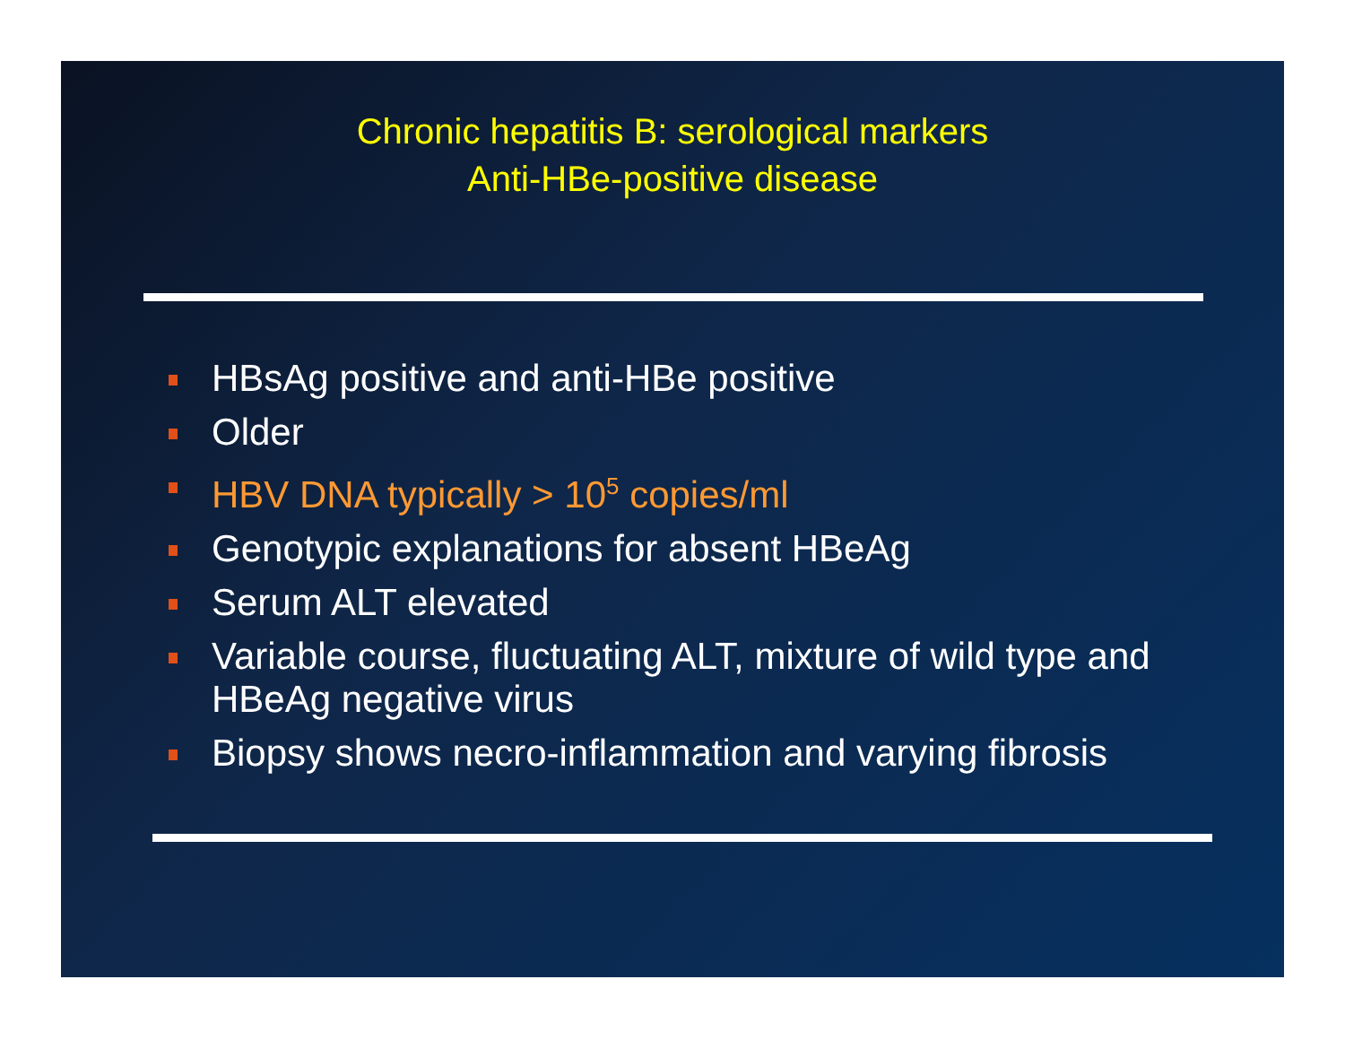Chronic hepatitis B: serological markers
Anti-HBe-positive disease
HBsAg positive and anti-HBe positive
Older
HBV DNA typically > 10<sup>5</sup> copies/ml
Genotypic explanations for absent HBeAg
Serum ALT elevated
Variable course, fluctuating ALT, mixture of wild type and HBeAg negative virus
Biopsy shows necro-inflammation and varying fibrosis